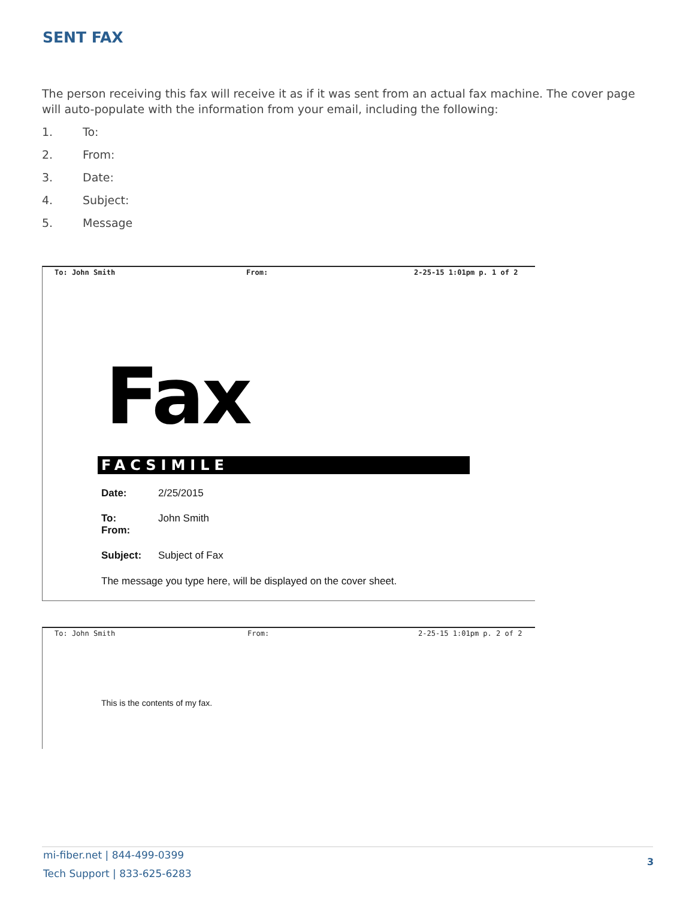SENT FAX
The person receiving this fax will receive it as if it was sent from an actual fax machine. The cover page will auto-populate with the information from your email, including the following:
1. To:
2. From:
3. Date:
4. Subject:
5. Message
To: John Smith From: 2-25-15 1:01pm p. 1 of 2
Fax
FACSIMILE
Date: 2/25/2015
To: John Smith
From:
Subject: Subject of Fax
The message you type here, will be displayed on the cover sheet.
To: John Smith From: 2-25-15 1:01pm p. 2 of 2
This is the contents of my fax.
mi-fiber.net | 844-499-0399
Tech Support | 833-625-6283
3